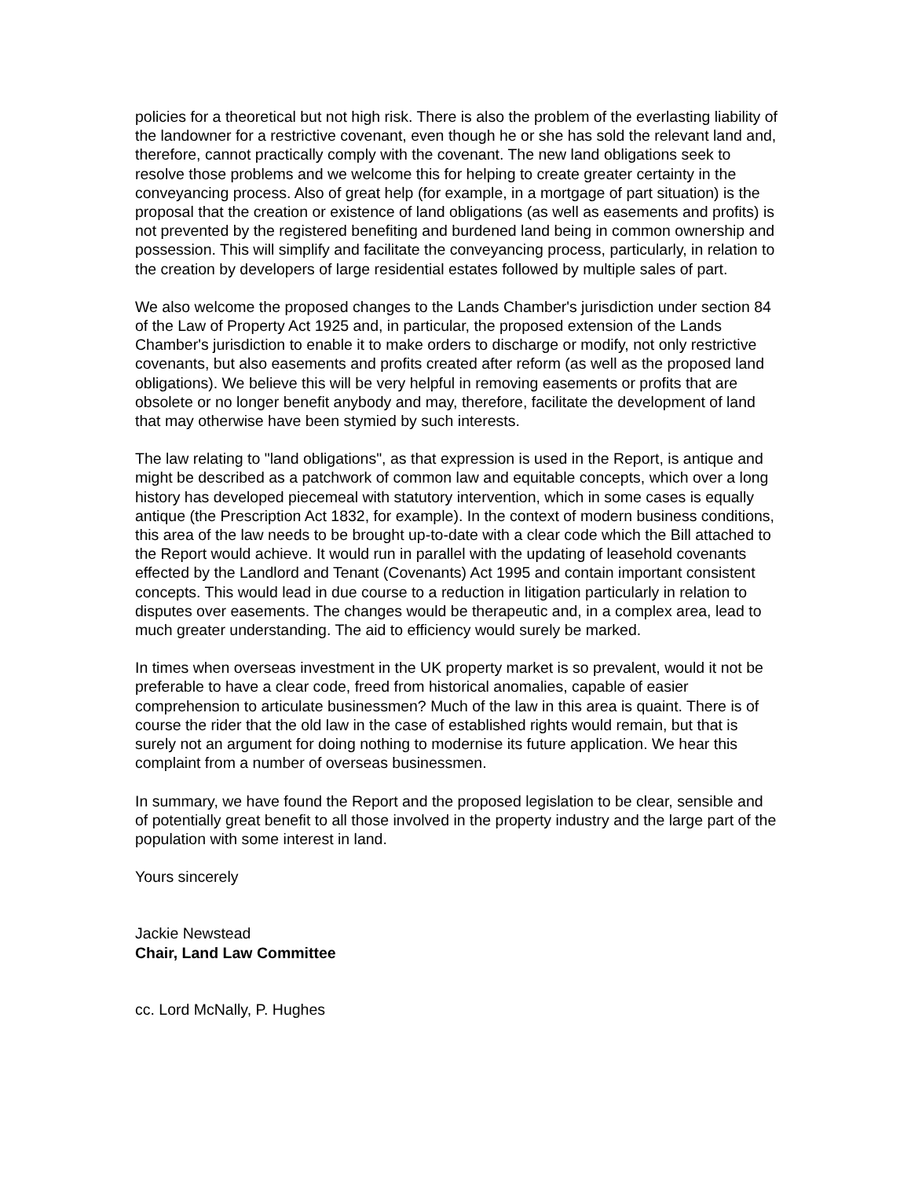policies for a theoretical but not high risk. There is also the problem of the everlasting liability of the landowner for a restrictive covenant, even though he or she has sold the relevant land and, therefore, cannot practically comply with the covenant. The new land obligations seek to resolve those problems and we welcome this for helping to create greater certainty in the conveyancing process. Also of great help (for example, in a mortgage of part situation) is the proposal that the creation or existence of land obligations (as well as easements and profits) is not prevented by the registered benefiting and burdened land being in common ownership and possession. This will simplify and facilitate the conveyancing process, particularly, in relation to the creation by developers of large residential estates followed by multiple sales of part.
We also welcome the proposed changes to the Lands Chamber's jurisdiction under section 84 of the Law of Property Act 1925 and, in particular, the proposed extension of the Lands Chamber's jurisdiction to enable it to make orders to discharge or modify, not only restrictive covenants, but also easements and profits created after reform (as well as the proposed land obligations). We believe this will be very helpful in removing easements or profits that are obsolete or no longer benefit anybody and may, therefore, facilitate the development of land that may otherwise have been stymied by such interests.
The law relating to "land obligations", as that expression is used in the Report, is antique and might be described as a patchwork of common law and equitable concepts, which over a long history has developed piecemeal with statutory intervention, which in some cases is equally antique (the Prescription Act 1832, for example). In the context of modern business conditions, this area of the law needs to be brought up-to-date with a clear code which the Bill attached to the Report would achieve. It would run in parallel with the updating of leasehold covenants effected by the Landlord and Tenant (Covenants) Act 1995 and contain important consistent concepts. This would lead in due course to a reduction in litigation particularly in relation to disputes over easements. The changes would be therapeutic and, in a complex area, lead to much greater understanding. The aid to efficiency would surely be marked.
In times when overseas investment in the UK property market is so prevalent, would it not be preferable to have a clear code, freed from historical anomalies, capable of easier comprehension to articulate businessmen? Much of the law in this area is quaint. There is of course the rider that the old law in the case of established rights would remain, but that is surely not an argument for doing nothing to modernise its future application. We hear this complaint from a number of overseas businessmen.
In summary, we have found the Report and the proposed legislation to be clear, sensible and of potentially great benefit to all those involved in the property industry and the large part of the population with some interest in land.
Yours sincerely
Jackie Newstead
Chair, Land Law Committee
cc. Lord McNally, P. Hughes